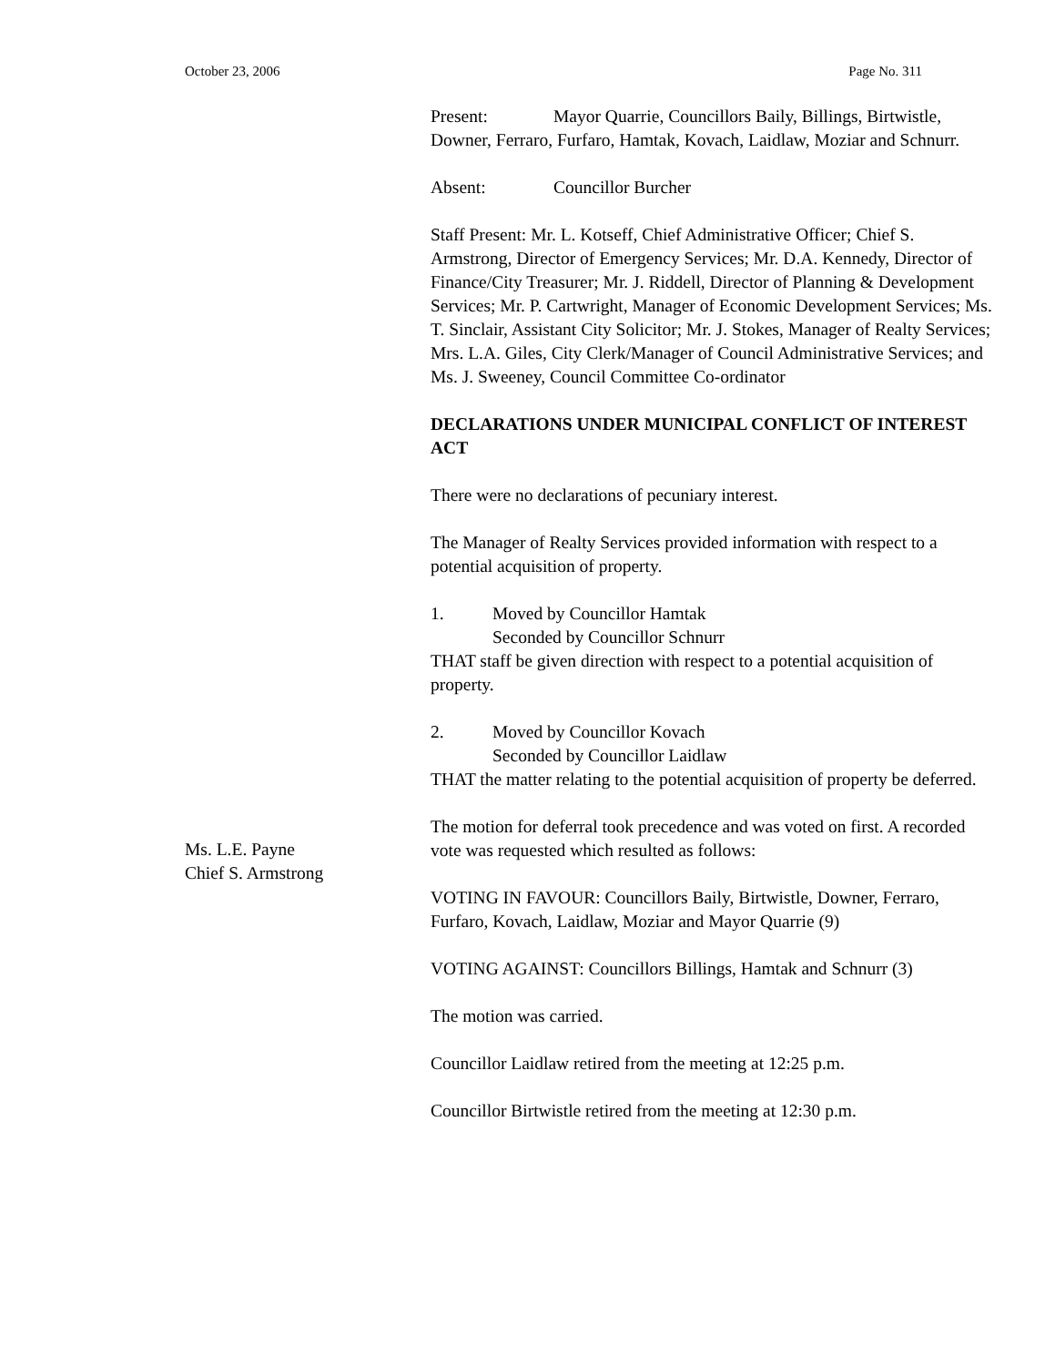October 23, 2006 Page No. 311
Present: Mayor Quarrie, Councillors Baily, Billings, Birtwistle, Downer, Ferraro, Furfaro, Hamtak, Kovach, Laidlaw, Moziar and Schnurr.
Absent: Councillor Burcher
Staff Present: Mr. L. Kotseff, Chief Administrative Officer; Chief S. Armstrong, Director of Emergency Services; Mr. D.A. Kennedy, Director of Finance/City Treasurer; Mr. J. Riddell, Director of Planning & Development Services; Mr. P. Cartwright, Manager of Economic Development Services; Ms. T. Sinclair, Assistant City Solicitor; Mr. J. Stokes, Manager of Realty Services; Mrs. L.A. Giles, City Clerk/Manager of Council Administrative Services; and Ms. J. Sweeney, Council Committee Co-ordinator
DECLARATIONS UNDER MUNICIPAL CONFLICT OF INTEREST ACT
There were no declarations of pecuniary interest.
The Manager of Realty Services provided information with respect to a potential acquisition of property.
1. Moved by Councillor Hamtak
Seconded by Councillor Schnurr
THAT staff be given direction with respect to a potential acquisition of property.
2. Moved by Councillor Kovach
Seconded by Councillor Laidlaw
THAT the matter relating to the potential acquisition of property be deferred.
The motion for deferral took precedence and was voted on first. A recorded vote was requested which resulted as follows:
VOTING IN FAVOUR: Councillors Baily, Birtwistle, Downer, Ferraro, Furfaro, Kovach, Laidlaw, Moziar and Mayor Quarrie (9)
VOTING AGAINST: Councillors Billings, Hamtak and Schnurr (3)
The motion was carried.
Councillor Laidlaw retired from the meeting at 12:25 p.m.
Councillor Birtwistle retired from the meeting at 12:30 p.m.
Ms. L.E. Payne
Chief S. Armstrong